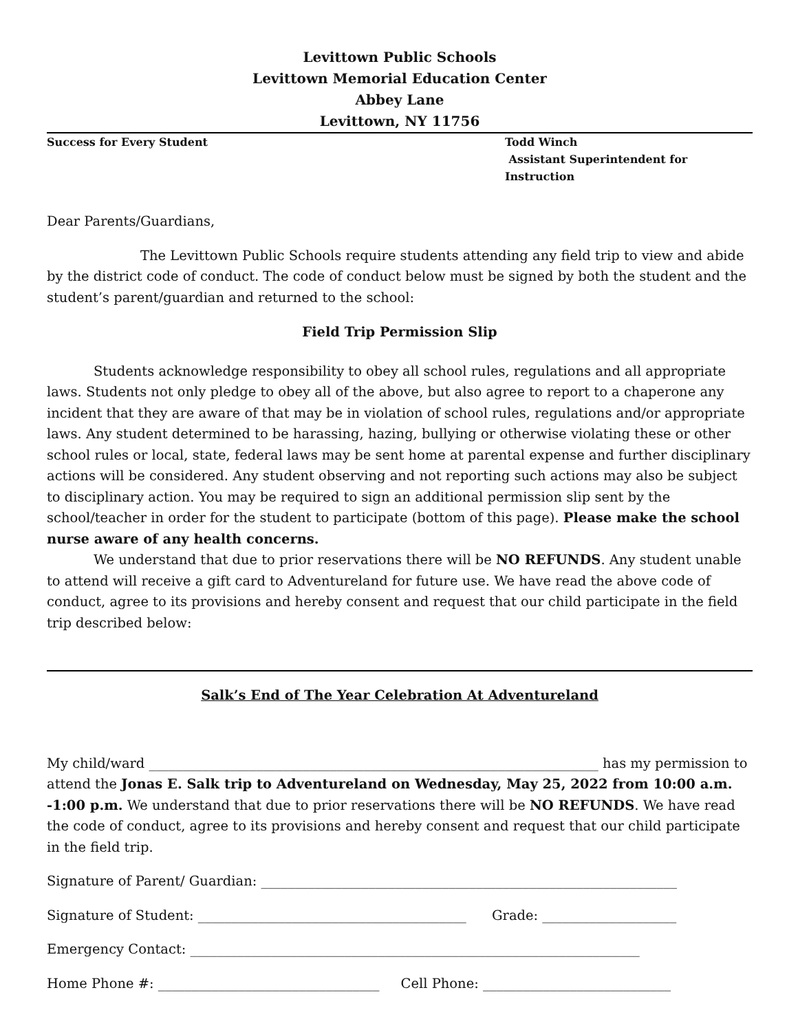Levittown Public Schools
Levittown Memorial Education Center
Abbey Lane
Levittown, NY 11756
Success for Every Student Todd Winch
Assistant Superintendent for Instruction
Dear Parents/Guardians,
The Levittown Public Schools require students attending any field trip to view and abide by the district code of conduct. The code of conduct below must be signed by both the student and the student’s parent/guardian and returned to the school:
Field Trip Permission Slip
Students acknowledge responsibility to obey all school rules, regulations and all appropriate laws. Students not only pledge to obey all of the above, but also agree to report to a chaperone any incident that they are aware of that may be in violation of school rules, regulations and/or appropriate laws. Any student determined to be harassing, hazing, bullying or otherwise violating these or other school rules or local, state, federal laws may be sent home at parental expense and further disciplinary actions will be considered. Any student observing and not reporting such actions may also be subject to disciplinary action. You may be required to sign an additional permission slip sent by the school/teacher in order for the student to participate (bottom of this page). Please make the school nurse aware of any health concerns.
We understand that due to prior reservations there will be NO REFUNDS. Any student unable to attend will receive a gift card to Adventureland for future use. We have read the above code of conduct, agree to its provisions and hereby consent and request that our child participate in the field trip described below:
Salk’s End of The Year Celebration At Adventureland
My child/ward ___________________________________________________________________ has my permission to attend the Jonas E. Salk trip to Adventureland on Wednesday, May 25, 2022 from 10:00 a.m. -1:00 p.m. We understand that due to prior reservations there will be NO REFUNDS. We have read the code of conduct, agree to its provisions and hereby consent and request that our child participate in the field trip.
Signature of Parent/ Guardian: ______________________________________________________________
Signature of Student: ________________________________________ Grade: ____________________
Emergency Contact: ___________________________________________________________________
Home Phone #: _________________________________ Cell Phone: ____________________________